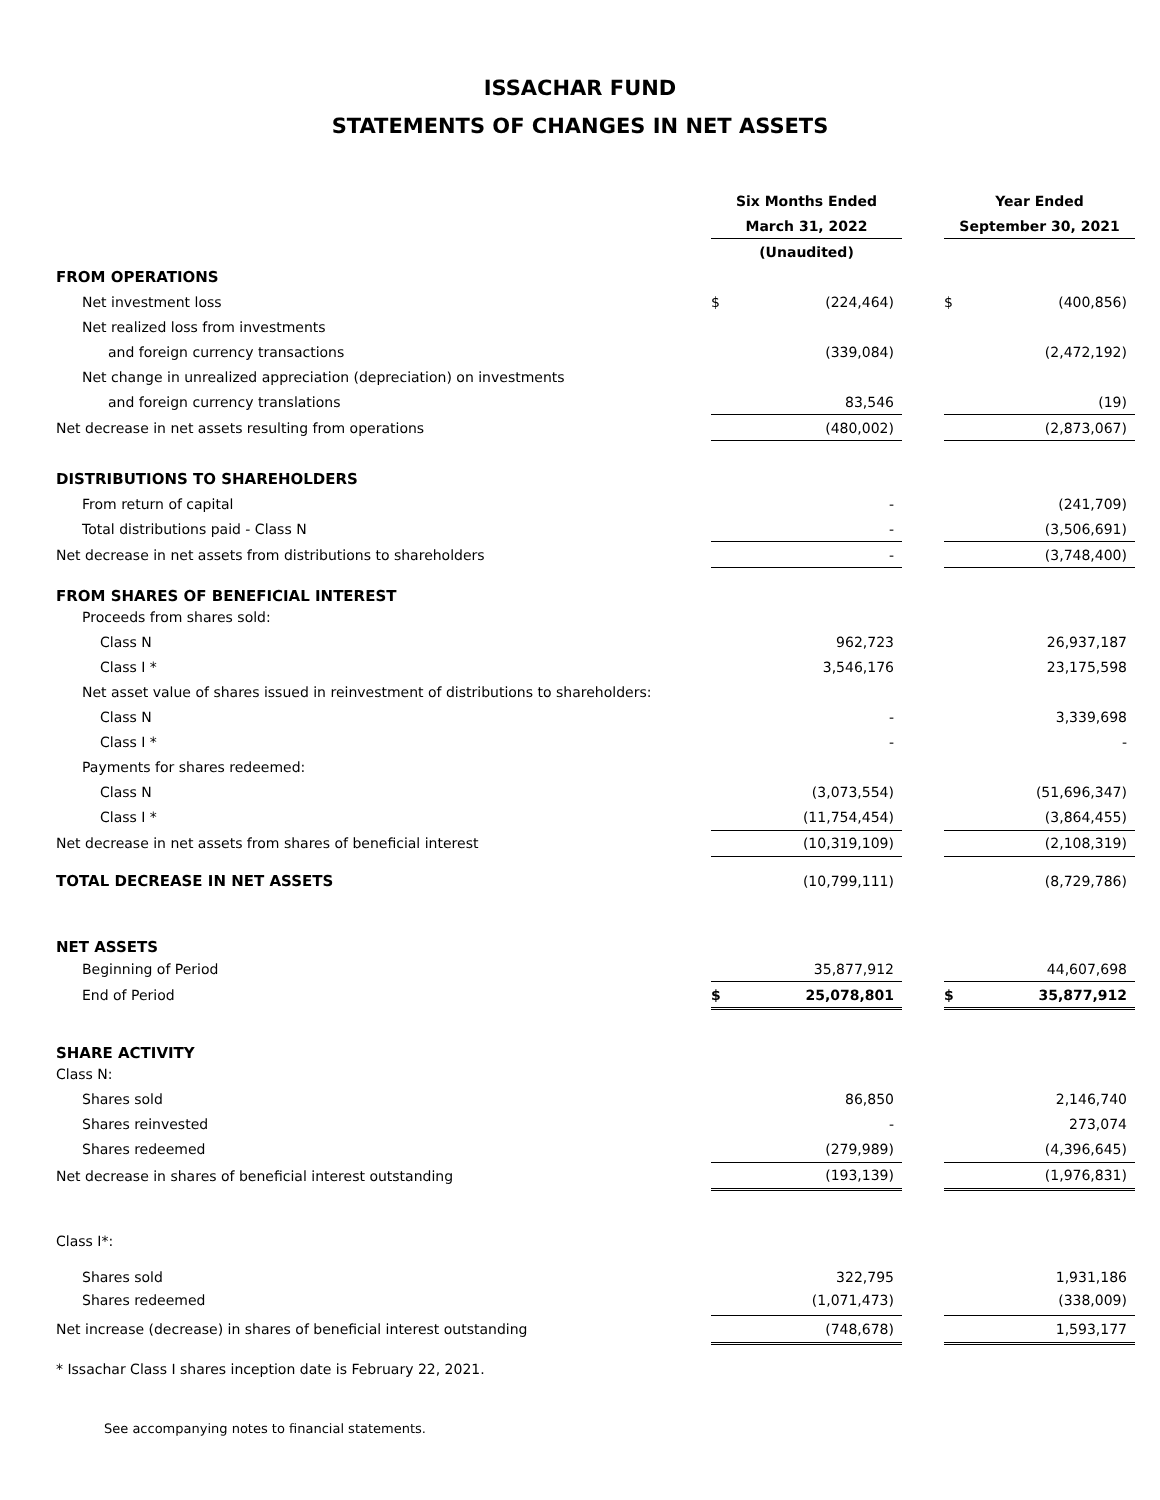ISSACHAR FUND
STATEMENTS OF CHANGES IN NET ASSETS
| | Six Months Ended | | | Year Ended | |
| --- | --- | --- | --- | --- | --- |
| | March 31, 2022 | | | September 30, 2021 | |
| | (Unaudited) | | | | |
| FROM OPERATIONS | | | | | |
| Net investment loss | $ | (224,464) | | $ | (400,856) |
| Net realized loss from investments | | | | | |
| and foreign currency transactions | | (339,084) | | | (2,472,192) |
| Net change in unrealized appreciation (depreciation) on investments | | | | | |
| and foreign currency translations | | 83,546 | | | (19) |
| Net decrease in net assets resulting from operations | | (480,002) | | | (2,873,067) |
| DISTRIBUTIONS TO SHAREHOLDERS | | | | | |
| From return of capital | | - | | | (241,709) |
| Total distributions paid - Class N | | - | | | (3,506,691) |
| Net decrease in net assets from distributions to shareholders | | - | | | (3,748,400) |
| FROM SHARES OF BENEFICIAL INTEREST | | | | | |
| Proceeds from shares sold: | | | | | |
| Class N | | 962,723 | | | 26,937,187 |
| Class I * | | 3,546,176 | | | 23,175,598 |
| Net asset value of shares issued in reinvestment of distributions to shareholders: | | | | | |
| Class N | | - | | | 3,339,698 |
| Class I * | | - | | | - |
| Payments for shares redeemed: | | | | | |
| Class N | | (3,073,554) | | | (51,696,347) |
| Class I * | | (11,754,454) | | | (3,864,455) |
| Net decrease in net assets from shares of beneficial interest | | (10,319,109) | | | (2,108,319) |
| TOTAL DECREASE IN NET ASSETS | | (10,799,111) | | | (8,729,786) |
| NET ASSETS | | | | | |
| Beginning of Period | | 35,877,912 | | | 44,607,698 |
| End of Period | $ | 25,078,801 | | $ | 35,877,912 |
| SHARE ACTIVITY | | | | | |
| Class N: | | | | | |
| Shares sold | | 86,850 | | | 2,146,740 |
| Shares reinvested | | - | | | 273,074 |
| Shares redeemed | | (279,989) | | | (4,396,645) |
| Net decrease in shares of beneficial interest outstanding | | (193,139) | | | (1,976,831) |
| Class I*: | | | | | |
| Shares sold | | 322,795 | | | 1,931,186 |
| Shares redeemed | | (1,071,473) | | | (338,009) |
| Net increase (decrease) in shares of beneficial interest outstanding | | (748,678) | | | 1,593,177 |
* Issachar Class I shares inception date is February 22, 2021.
See accompanying notes to financial statements.